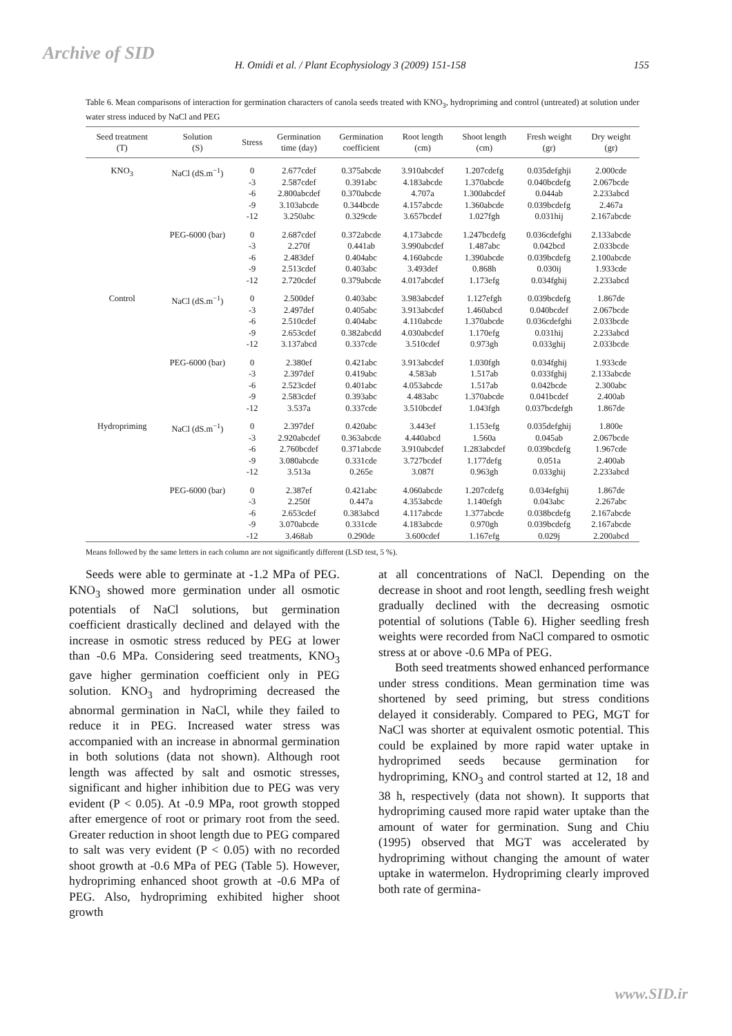Archive of SID
H. Omidi et al. / Plant Ecophysiology 3 (2009) 151-158 155
Table 6. Mean comparisons of interaction for germination characters of canola seeds treated with KNO<sub>3</sub>, hydropriming and control (untreated) at solution under water stress induced by NaCl and PEG
| Seed treatment (T) | Solution (S) | Stress | Germination time (day) | Germination coefficient | Root length (cm) | Shoot length (cm) | Fresh weight (gr) | Dry weight (gr) |
| --- | --- | --- | --- | --- | --- | --- | --- | --- |
| KNO<sub>3</sub> | NaCl (dS.m<sup>−1</sup>) | 0 -3 -6 -9 -12 | 2.677cdef 2.587cdef 2.800abcdef 3.103abcde 3.250abc | 0.375abcde 0.391abc 0.370abcde 0.344bcde 0.329cde | 3.910abcdef 4.183abcde 4.707a 4.157abcde 3.657bcdef | 1.207cdefg 1.370abcde 1.300abcdef 1.360abcde 1.027fgh | 0.035defghji 0.040bcdefg 0.044ab 0.039bcdefg 0.031hij | 2.000cde 2.067bcde 2.233abcd 2.467a 2.167abcde |
| | PEG-6000 (bar) | 0 -3 -6 -9 -12 | 2.687cdef 2.270f 2.483def 2.513cdef 2.720cdef | 0.372abcde 0.441ab 0.404abc 0.403abc 0.379abcde | 4.173abcde 3.990abcdef 4.160abcde 3.493def 4.017abcdef | 1.247bcdefg 1.487abc 1.390abcde 0.868h 1.173efg | 0.036cdefghi 0.042bcd 0.039bcdefg 0.030ij 0.034fghij | 2.133abcde 2.033bcde 2.100abcde 1.933cde 2.233abcd |
| Control | NaCl (dS.m<sup>−1</sup>) | 0 -3 -6 -9 -12 | 2.500def 2.497def 2.510cdef 2.653cdef 3.137abcd | 0.403abc 0.405abc 0.404abc 0.382abcdd 0.337cde | 3.983abcdef 3.913abcdef 4.110abcde 4.030abcdef 3.510cdef | 1.127efgh 1.460abcd 1.370abcde 1.170efg 0.973gh | 0.039bcdefg 0.040bcdef 0.036cdefghi 0.031hij 0.033ghij | 1.867de 2.067bcde 2.033bcde 2.233abcd 2.033bcde |
| | PEG-6000 (bar) | 0 -3 -6 -9 -12 | 2.380ef 2.397def 2.523cdef 2.583cdef 3.537a | 0.421abc 0.419abc 0.401abc 0.393abc 0.337cde | 3.913abcdef 4.583ab 4.053abcde 4.483abc 3.510bcdef | 1.030fgh 1.517ab 1.517ab 1.370abcde 1.043fgh | 0.034fghij 0.033fghij 0.042bcde 0.041bcdef 0.037bcdefgh | 1.933cde 2.133abcde 2.300abc 2.400ab 1.867de |
| Hydropriming | NaCl (dS.m<sup>−1</sup>) | 0 -3 -6 -9 -12 | 2.397def 2.920abcdef 2.760bcdef 3.080abcde 3.513a | 0.420abc 0.363abcde 0.371abcde 0.331cde 0.265e | 3.443ef 4.440abcd 3.910abcdef 3.727bcdef 3.087f | 1.153efg 1.560a 1.283abcdef 1.177defg 0.963gh | 0.035defghij 0.045ab 0.039bcdefg 0.051a 0.033ghij | 1.800e 2.067bcde 1.967cde 2.400ab 2.233abcd |
| | PEG-6000 (bar) | 0 -3 -6 -9 -12 | 2.387ef 2.250f 2.653cdef 3.070abcde 3.468ab | 0.421abc 0.447a 0.383abcd 0.331cde 0.290de | 4.060abcde 4.353abcde 4.117abcde 4.183abcde 3.600cdef | 1.207cdefg 1.140efgh 1.377abcde 0.970gh 1.167efg | 0.034efghij 0.043abc 0.038bcdefg 0.039bcdefg 0.029j | 1.867de 2.267abc 2.167abcde 2.167abcde 2.200abcd |
Means followed by the same letters in each column are not significantly different (LSD test, 5 %).
Seeds were able to germinate at -1.2 MPa of PEG. KNO<sub>3</sub> showed more germination under all osmotic potentials of NaCl solutions, but germination coefficient drastically declined and delayed with the increase in osmotic stress reduced by PEG at lower than -0.6 MPa. Considering seed treatments, KNO<sub>3</sub> gave higher germination coefficient only in PEG solution. KNO<sub>3</sub> and hydropriming decreased the abnormal germination in NaCl, while they failed to reduce it in PEG. Increased water stress was accompanied with an increase in abnormal germination in both solutions (data not shown). Although root length was affected by salt and osmotic stresses, significant and higher inhibition due to PEG was very evident (P < 0.05). At -0.9 MPa, root growth stopped after emergence of root or primary root from the seed. Greater reduction in shoot length due to PEG compared to salt was very evident (P < 0.05) with no recorded shoot growth at -0.6 MPa of PEG (Table 5). However, hydropriming enhanced shoot growth at -0.6 MPa of PEG. Also, hydropriming exhibited higher shoot growth
at all concentrations of NaCl. Depending on the decrease in shoot and root length, seedling fresh weight gradually declined with the decreasing osmotic potential of solutions (Table 6). Higher seedling fresh weights were recorded from NaCl compared to osmotic stress at or above -0.6 MPa of PEG.
Both seed treatments showed enhanced performance under stress conditions. Mean germination time was shortened by seed priming, but stress conditions delayed it considerably. Compared to PEG, MGT for NaCl was shorter at equivalent osmotic potential. This could be explained by more rapid water uptake in hydroprimed seeds because germination for hydropriming, KNO<sub>3</sub> and control started at 12, 18 and 38 h, respectively (data not shown). It supports that hydropriming caused more rapid water uptake than the amount of water for germination. Sung and Chiu (1995) observed that MGT was accelerated by hydropriming without changing the amount of water uptake in watermelon. Hydropriming clearly improved both rate of germina-
www.SID.ir